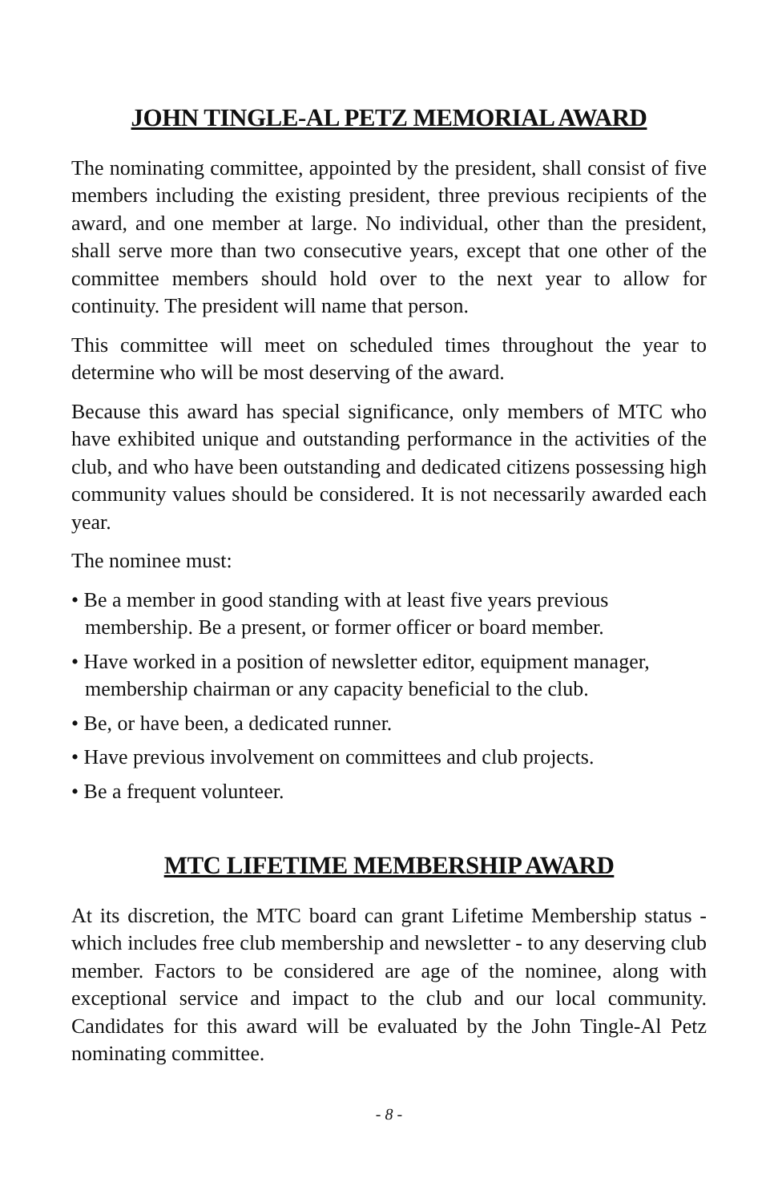JOHN TINGLE-AL PETZ MEMORIAL AWARD
The nominating committee, appointed by the president, shall consist of five members including the existing president, three previous recipients of the award, and one member at large. No individual, other than the president, shall serve more than two consecutive years, except that one other of the committee members should hold over to the next year to allow for continuity. The president will name that person.
This committee will meet on scheduled times throughout the year to determine who will be most deserving of the award.
Because this award has special significance, only members of MTC who have exhibited unique and outstanding performance in the activities of the club, and who have been outstanding and dedicated citizens possessing high community values should be considered. It is not necessarily awarded each year.
The nominee must:
• Be a member in good standing with at least five years previous membership. Be a present, or former officer or board member.
• Have worked in a position of newsletter editor, equipment manager, membership chairman or any capacity beneficial to the club.
• Be, or have been, a dedicated runner.
• Have previous involvement on committees and club projects.
• Be a frequent volunteer.
MTC LIFETIME MEMBERSHIP AWARD
At its discretion, the MTC board can grant Lifetime Membership status - which includes free club membership and newsletter - to any deserving club member. Factors to be considered are age of the nominee, along with exceptional service and impact to the club and our local community. Candidates for this award will be evaluated by the John Tingle-Al Petz nominating committee.
- 8 -